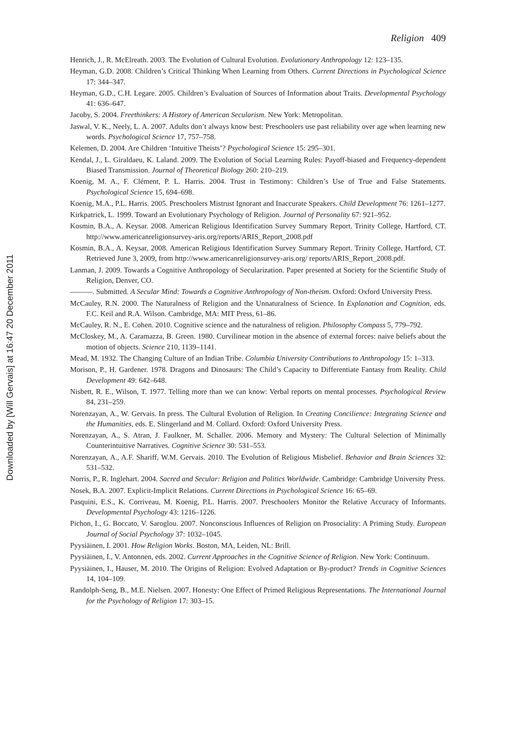Downloaded by [Will Gervais] at 16:47 20 December 2011
Religion 409
Henrich, J., R. McElreath. 2003. The Evolution of Cultural Evolution. Evolutionary Anthropology 12: 123–135.
Heyman, G.D. 2008. Children’s Critical Thinking When Learning from Others. Current Directions in Psychological Science 17: 344–347.
Heyman, G.D., C.H. Legare. 2005. Children’s Evaluation of Sources of Information about Traits. Developmental Psychology 41: 636–647.
Jacoby, S. 2004. Freethinkers: A History of American Secularism. New York: Metropolitan.
Jaswal, V. K., Neely, L. A. 2007. Adults don’t always know best: Preschoolers use past reliability over age when learning new words. Psychological Science 17, 757–758.
Kelemen, D. 2004. Are Children ‘Intuitive Theists’? Psychological Science 15: 295–301.
Kendal, J., L. Giraldaeu, K. Laland. 2009. The Evolution of Social Learning Rules: Payoff-biased and Frequency-dependent Biased Transmission. Journal of Theoretical Biology 260: 210–219.
Koenig, M. A., F. Clément, P. L. Harris. 2004. Trust in Testimony: Children’s Use of True and False Statements. Psychological Science 15, 694–698.
Koenig, M.A., P.L. Harris. 2005. Preschoolers Mistrust Ignorant and Inaccurate Speakers. Child Development 76: 1261–1277.
Kirkpatrick, L. 1999. Toward an Evolutionary Psychology of Religion. Journal of Personality 67: 921–952.
Kosmin, B.A., A. Keysar. 2008. American Religious Identification Survey Summary Report. Trinity College, Hartford, CT. http://www.americanreligionsurvey-aris.org/reports/ARIS_Report_2008.pdf
Kosmin, B.A., A. Keysar, 2008. American Religious Identification Survey Summary Report. Trinity College, Hartford, CT. Retrieved June 3, 2009, from http://www.americanreligionsurvey-aris.org/ reports/ARIS_Report_2008.pdf.
Lanman, J. 2009. Towards a Cognitive Anthropology of Secularization. Paper presented at Society for the Scientific Study of Religion, Denver, CO.
———. Submitted. A Secular Mind: Towards a Cognitive Anthropology of Non-theism. Oxford: Oxford University Press.
McCauley, R.N. 2000. The Naturalness of Religion and the Unnaturalness of Science. In Explanation and Cognition, eds. F.C. Keil and R.A. Wilson. Cambridge, MA: MIT Press, 61–86.
McCauley, R. N., E. Cohen. 2010. Cognitive science and the naturalness of religion. Philosophy Compass 5, 779–792.
McCloskey, M., A. Caramazza, B. Green. 1980. Curvilinear motion in the absence of external forces: naive beliefs about the motion of objects. Science 210, 1139–1141.
Mead, M. 1932. The Changing Culture of an Indian Tribe. Columbia University Contributions to Anthropology 15: 1–313.
Morison, P., H. Gardener. 1978. Dragons and Dinosaurs: The Child’s Capacity to Differentiate Fantasy from Reality. Child Development 49: 642–648.
Nisbett, R. E., Wilson, T. 1977. Telling more than we can know: Verbal reports on mental processes. Psychological Review 84, 231–259.
Norenzayan, A., W. Gervais. In press. The Cultural Evolution of Religion. In Creating Concilience: Integrating Science and the Humanities, eds. E. Slingerland and M. Collard. Oxford: Oxford University Press.
Norenzayan, A., S. Atran, J. Faulkner, M. Schaller. 2006. Memory and Mystery: The Cultural Selection of Minimally Counterintuitive Narratives. Cognitive Science 30: 531–553.
Norenzayan, A., A.F. Shariff, W.M. Gervais. 2010. The Evolution of Religious Misbelief. Behavior and Brain Sciences 32: 531–532.
Norris, P., R. Inglehart. 2004. Sacred and Secular: Religion and Politics Worldwide. Cambridge: Cambridge University Press.
Nosek, B.A. 2007. Explicit-Implicit Relations. Current Directions in Psychological Science 16: 65–69.
Pasquini, E.S., K. Corriveau, M. Koenig, P.L. Harris. 2007. Preschoolers Monitor the Relative Accuracy of Informants. Developmental Psychology 43: 1216–1226.
Pichon, I., G. Boccato, V. Saroglou. 2007. Nonconscious Influences of Religion on Prosociality: A Priming Study. European Journal of Social Psychology 37: 1032–1045.
Pyysiäinen, I. 2001. How Religion Works. Boston, MA, Leiden, NL: Brill.
Pyysiäinen, I., V. Antonnen, eds. 2002. Current Approaches in the Cognitive Science of Religion. New York: Continuum.
Pyysiäinen, I., Hauser, M. 2010. The Origins of Religion: Evolved Adaptation or By-product? Trends in Cognitive Sciences 14, 104–109.
Randolph-Seng, B., M.E. Nielsen. 2007. Honesty: One Effect of Primed Religious Representations. The International Journal for the Psychology of Religion 17: 303–15.